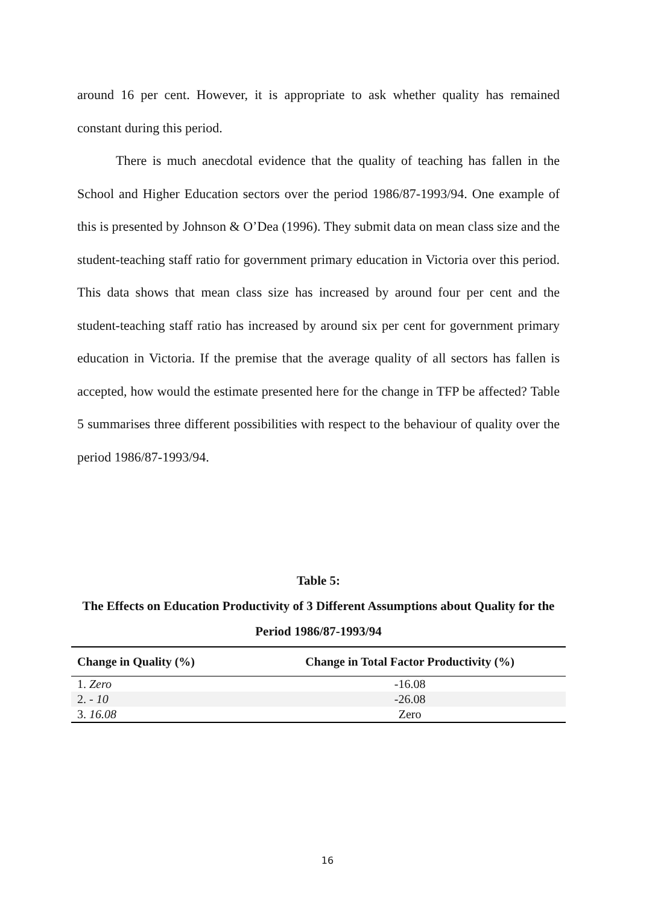around 16 per cent. However, it is appropriate to ask whether quality has remained constant during this period.
There is much anecdotal evidence that the quality of teaching has fallen in the School and Higher Education sectors over the period 1986/87-1993/94. One example of this is presented by Johnson & O’Dea (1996). They submit data on mean class size and the student-teaching staff ratio for government primary education in Victoria over this period. This data shows that mean class size has increased by around four per cent and the student-teaching staff ratio has increased by around six per cent for government primary education in Victoria. If the premise that the average quality of all sectors has fallen is accepted, how would the estimate presented here for the change in TFP be affected? Table 5 summarises three different possibilities with respect to the behaviour of quality over the period 1986/87-1993/94.
Table 5:
The Effects on Education Productivity of 3 Different Assumptions about Quality for the Period 1986/87-1993/94
| Change in Quality (%) | Change in Total Factor Productivity (%) |
| --- | --- |
| 1. Zero | -16.08 |
| 2. - 10 | -26.08 |
| 3. 16.08 | Zero |
16